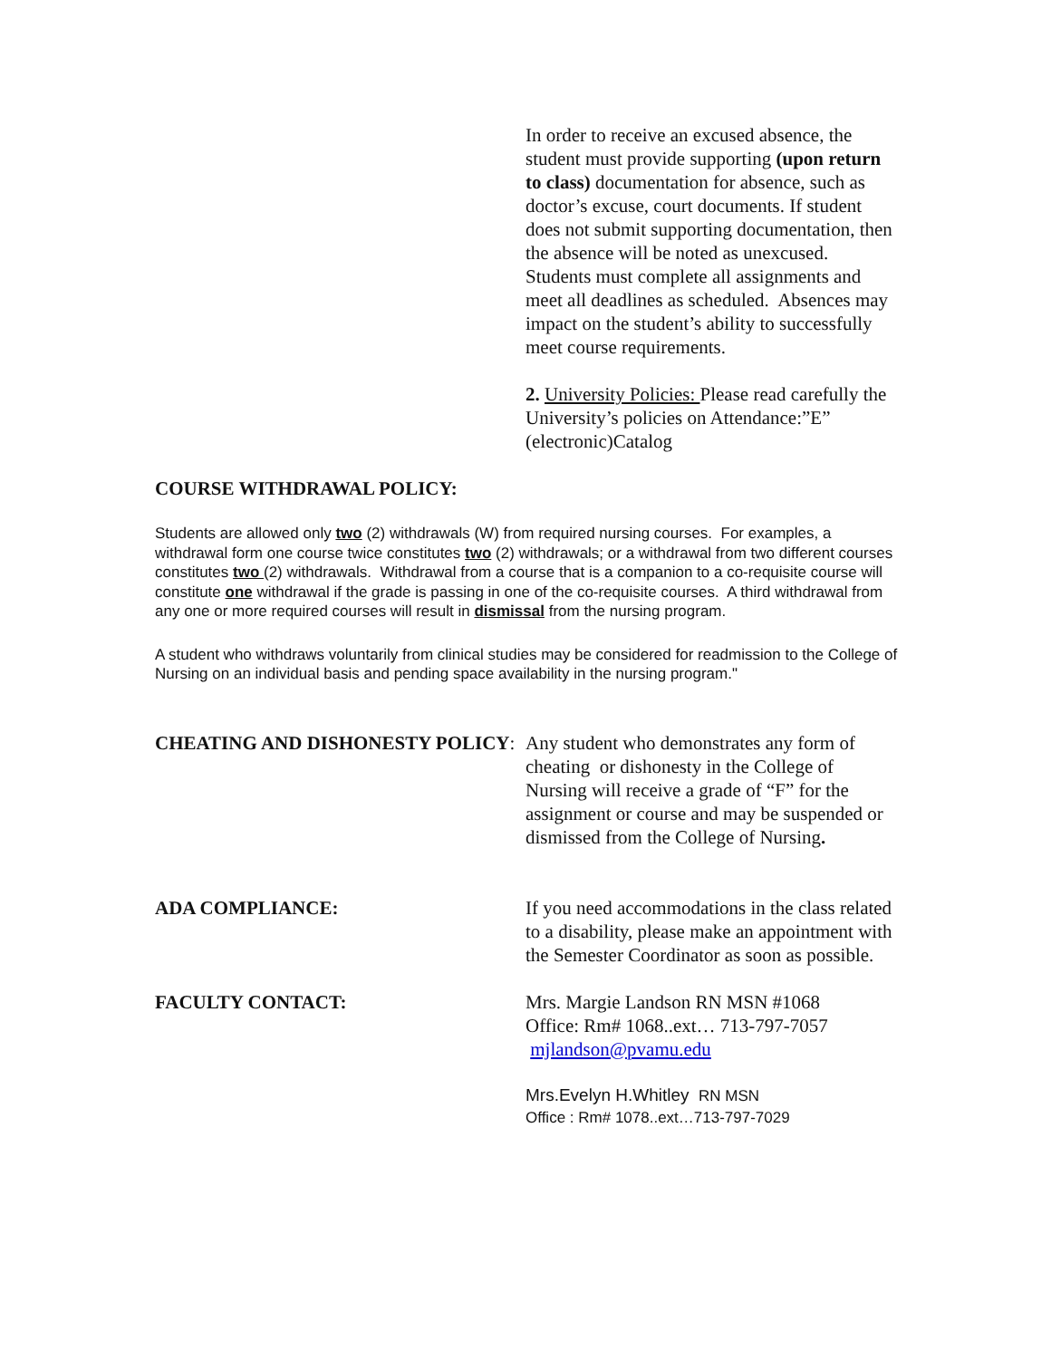In order to receive an excused absence, the student must provide supporting (upon return to class) documentation for absence, such as doctor’s excuse, court documents. If student does not submit supporting documentation, then the absence will be noted as unexcused. Students must complete all assignments and meet all deadlines as scheduled. Absences may impact on the student’s ability to successfully meet course requirements.
2. University Policies: Please read carefully the University’s policies on Attendance:”E” (electronic)Catalog
COURSE WITHDRAWAL POLICY:
Students are allowed only two (2) withdrawals (W) from required nursing courses. For examples, a withdrawal form one course twice constitutes two (2) withdrawals; or a withdrawal from two different courses constitutes two (2) withdrawals. Withdrawal from a course that is a companion to a co-requisite course will constitute one withdrawal if the grade is passing in one of the co-requisite courses. A third withdrawal from any one or more required courses will result in dismissal from the nursing program.
A student who withdraws voluntarily from clinical studies may be considered for readmission to the College of Nursing on an individual basis and pending space availability in the nursing program."
CHEATING AND DISHONESTY POLICY: Any student who demonstrates any form of cheating or dishonesty in the College of Nursing will receive a grade of “F” for the assignment or course and may be suspended or dismissed from the College of Nursing.
ADA COMPLIANCE: If you need accommodations in the class related to a disability, please make an appointment with the Semester Coordinator as soon as possible.
FACULTY CONTACT: Mrs. Margie Landson RN MSN #1068
Office: Rm# 1068..ext… 713-797-7057
mjlandson@pvamu.edu
Mrs.Evelyn H.Whitley RN MSN
Office : Rm# 1078..ext…713-797-7029